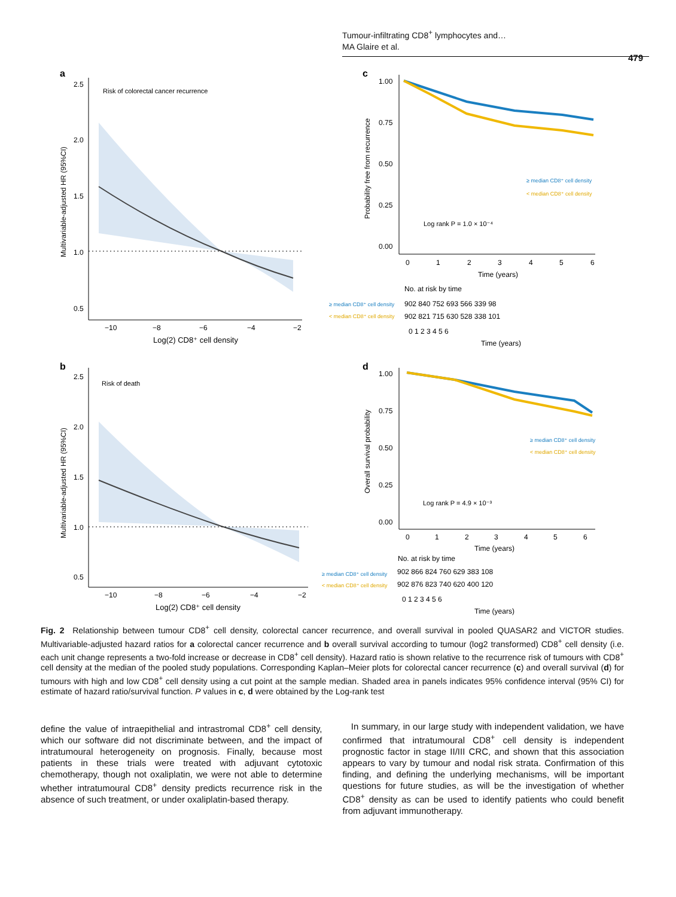Tumour-infiltrating CD8<sup>+</sup> lymphocytes and…
MA Glaire et al.
479
a
2.5
2.0
1.5
1.0
0.5
−10
−8
−6
−4
−2
Log(2) CD8⁺ cell density
Risk of colorectal cancer recurrence
Multivariable-adjusted HR (95%CI)
c
1.00
0.75
0.50
0.25
0.00
0
1
2
3
4
5
6
Time (years)
Probability free from recurrence
≥ median CD8⁺ cell density
< median CD8⁺ cell density
Log rank P = 1.0 × 10⁻⁴
No. at risk by time
≥ median CD8⁺ cell density
902 840 752 693 566 339 98
< median CD8⁺ cell density
902 821 715 630 528 338 101
0 1 2 3 4 5 6
Time (years)
b
2.5
2.0
1.5
1.0
0.5
−10
−8
−6
−4
−2
Log(2) CD8⁺ cell density
Risk of death
Multivariable-adjusted HR (95%CI)
d
1.00
0.75
0.50
0.25
0.00
0
1
2
3
4
5
6
Time (years)
Overall survival probability
≥ median CD8⁺ cell density
< median CD8⁺ cell density
Log rank P = 4.9 × 10⁻³
No. at risk by time
≥ median CD8⁺ cell density
902 866 824 760 629 383 108
< median CD8⁺ cell density
902 876 823 740 620 400 120
0 1 2 3 4 5 6
Time (years)
Fig. 2 Relationship between tumour CD8<sup>+</sup> cell density, colorectal cancer recurrence, and overall survival in pooled QUASAR2 and VICTOR studies. Multivariable-adjusted hazard ratios for a colorectal cancer recurrence and b overall survival according to tumour (log2 transformed) CD8<sup>+</sup> cell density (i.e. each unit change represents a two-fold increase or decrease in CD8<sup>+</sup> cell density). Hazard ratio is shown relative to the recurrence risk of tumours with CD8<sup>+</sup> cell density at the median of the pooled study populations. Corresponding Kaplan–Meier plots for colorectal cancer recurrence (c) and overall survival (d) for tumours with high and low CD8<sup>+</sup> cell density using a cut point at the sample median. Shaded area in panels indicates 95% confidence interval (95% CI) for estimate of hazard ratio/survival function. P values in c, d were obtained by the Log-rank test
define the value of intraepithelial and intrastromal CD8<sup>+</sup> cell density, which our software did not discriminate between, and the impact of intratumoural heterogeneity on prognosis. Finally, because most patients in these trials were treated with adjuvant cytotoxic chemotherapy, though not oxaliplatin, we were not able to determine whether intratumoural CD8<sup>+</sup> density predicts recurrence risk in the absence of such treatment, or under oxaliplatin-based therapy.
In summary, in our large study with independent validation, we have confirmed that intratumoural CD8<sup>+</sup> cell density is independent prognostic factor in stage II/III CRC, and shown that this association appears to vary by tumour and nodal risk strata. Confirmation of this finding, and defining the underlying mechanisms, will be important questions for future studies, as will be the investigation of whether CD8<sup>+</sup> density as can be used to identify patients who could benefit from adjuvant immunotherapy.